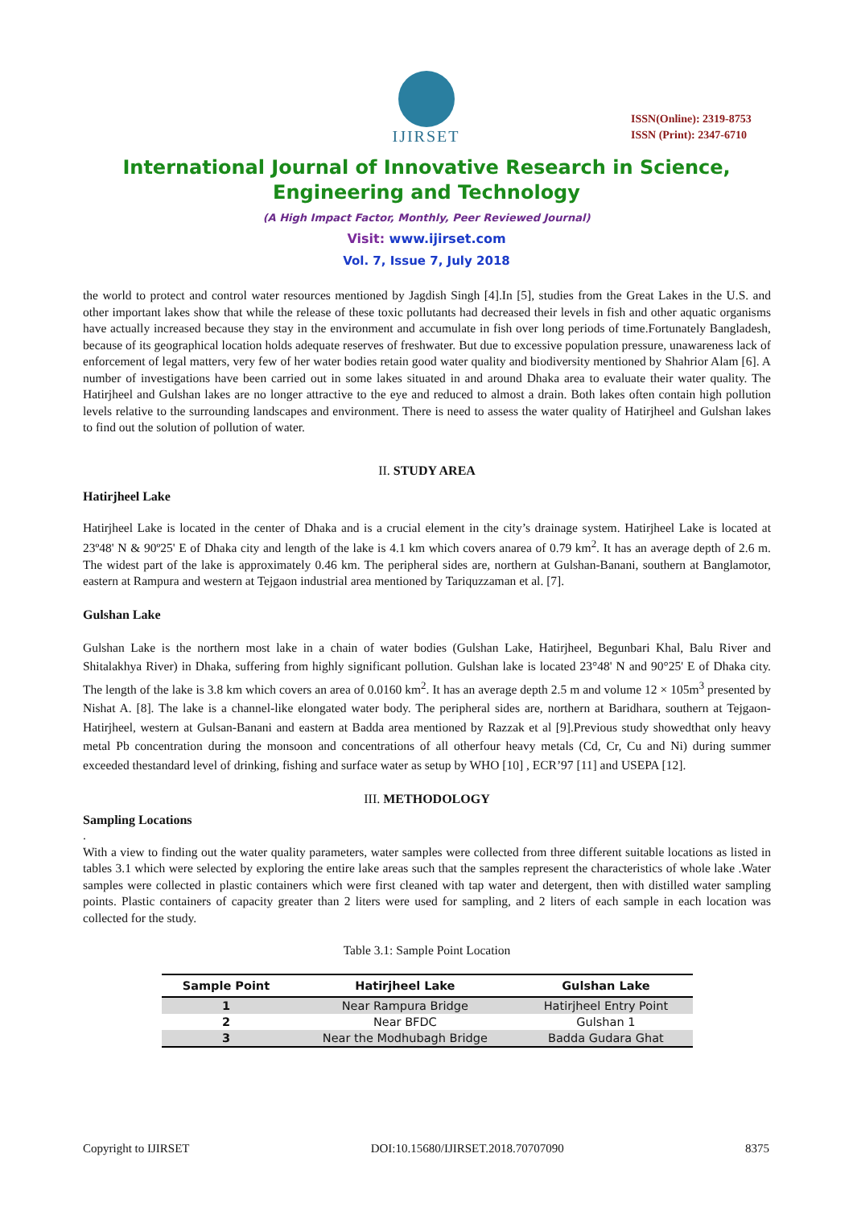IJIRSET
ISSN(Online): 2319-8753
ISSN (Print): 2347-6710
International Journal of Innovative Research in Science,
Engineering and Technology
(A High Impact Factor, Monthly, Peer Reviewed Journal)
Visit: www.ijirset.com
Vol. 7, Issue 7, July 2018
the world to protect and control water resources mentioned by Jagdish Singh [4].In [5], studies from the Great Lakes in the U.S. and other important lakes show that while the release of these toxic pollutants had decreased their levels in fish and other aquatic organisms have actually increased because they stay in the environment and accumulate in fish over long periods of time.Fortunately Bangladesh, because of its geographical location holds adequate reserves of freshwater. But due to excessive population pressure, unawareness lack of enforcement of legal matters, very few of her water bodies retain good water quality and biodiversity mentioned by Shahrior Alam [6]. A number of investigations have been carried out in some lakes situated in and around Dhaka area to evaluate their water quality. The Hatirjheel and Gulshan lakes are no longer attractive to the eye and reduced to almost a drain. Both lakes often contain high pollution levels relative to the surrounding landscapes and environment. There is need to assess the water quality of Hatirjheel and Gulshan lakes to find out the solution of pollution of water.
II. STUDY AREA
Hatirjheel Lake
Hatirjheel Lake is located in the center of Dhaka and is a crucial element in the city’s drainage system. Hatirjheel Lake is located at 23º48' N & 90º25' E of Dhaka city and length of the lake is 4.1 km which covers anarea of 0.79 km<sup>2</sup>. It has an average depth of 2.6 m. The widest part of the lake is approximately 0.46 km. The peripheral sides are, northern at Gulshan-Banani, southern at Banglamotor, eastern at Rampura and western at Tejgaon industrial area mentioned by Tariquzzaman et al. [7].
Gulshan Lake
Gulshan Lake is the northern most lake in a chain of water bodies (Gulshan Lake, Hatirjheel, Begunbari Khal, Balu River and Shitalakhya River) in Dhaka, suffering from highly significant pollution. Gulshan lake is located 23°48' N and 90°25' E of Dhaka city. The length of the lake is 3.8 km which covers an area of 0.0160 km<sup>2</sup>. It has an average depth 2.5 m and volume 12 × 105m<sup>3</sup> presented by Nishat A. [8]. The lake is a channel-like elongated water body. The peripheral sides are, northern at Baridhara, southern at Tejgaon-Hatirjheel, western at Gulsan-Banani and eastern at Badda area mentioned by Razzak et al [9].Previous study showedthat only heavy metal Pb concentration during the monsoon and concentrations of all otherfour heavy metals (Cd, Cr, Cu and Ni) during summer exceeded thestandard level of drinking, fishing and surface water as setup by WHO [10] , ECR’97 [11] and USEPA [12].
III. METHODOLOGY
Sampling Locations
.
With a view to finding out the water quality parameters, water samples were collected from three different suitable locations as listed in tables 3.1 which were selected by exploring the entire lake areas such that the samples represent the characteristics of whole lake .Water samples were collected in plastic containers which were first cleaned with tap water and detergent, then with distilled water sampling points. Plastic containers of capacity greater than 2 liters were used for sampling, and 2 liters of each sample in each location was collected for the study.
Table 3.1: Sample Point Location
| Sample Point | Hatirjheel Lake | Gulshan Lake |
| --- | --- | --- |
| 1 | Near Rampura Bridge | Hatirjheel Entry Point |
| 2 | Near BFDC | Gulshan 1 |
| 3 | Near the Modhubagh Bridge | Badda Gudara Ghat |
Copyright to IJIRSET DOI:10.15680/IJIRSET.2018.70707090 8375